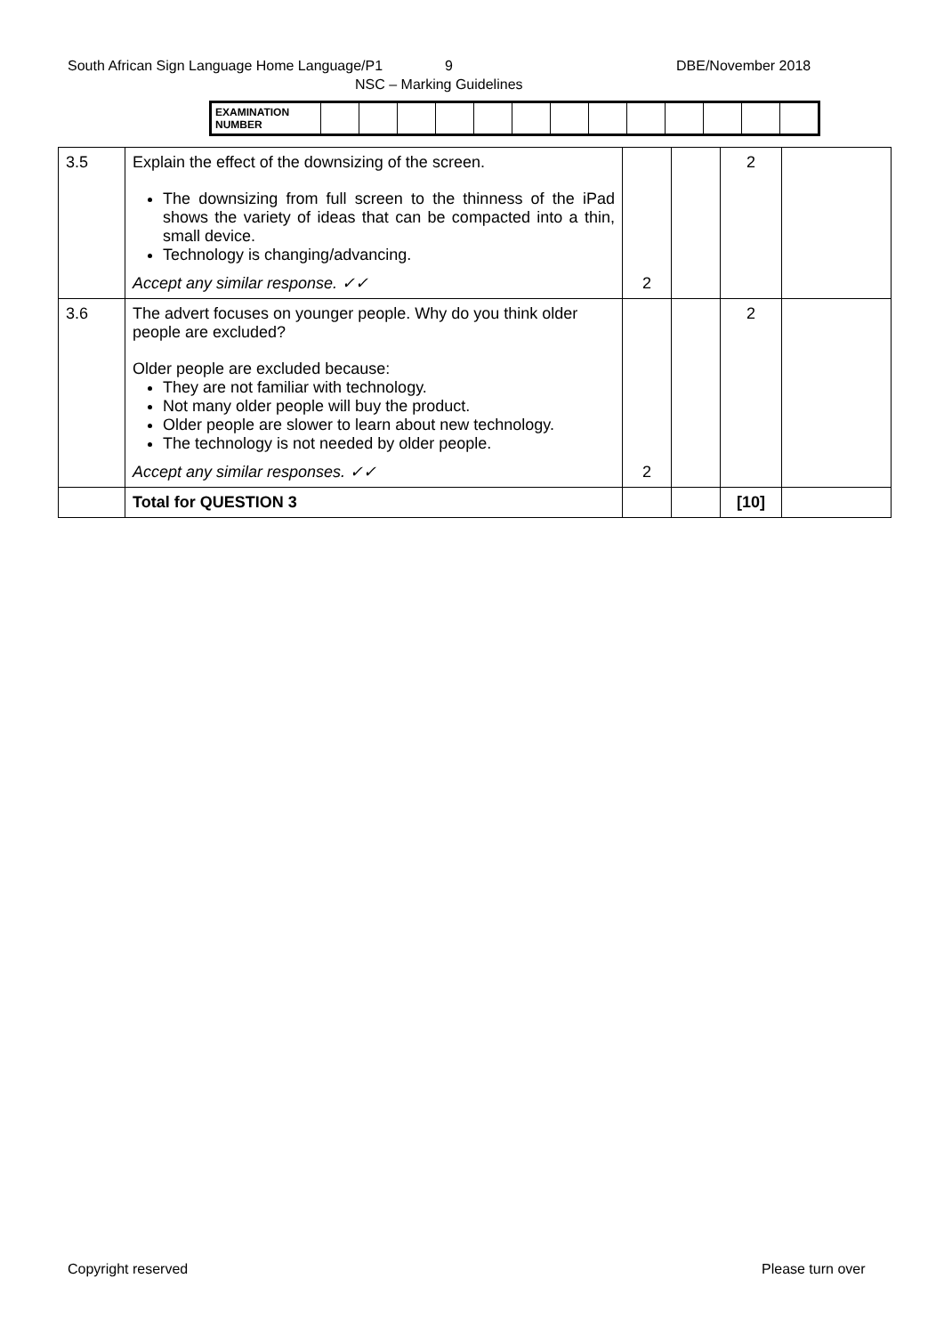South African Sign Language Home Language/P1 9 DBE/November 2018
NSC – Marking Guidelines
| EXAMINATION NUMBER | | | | | | | | | | | | | |
| 3.5 | Explain the effect of the downsizing of the screen. The downsizing from full screen to the thinness of the iPad shows the variety of ideas that can be compacted into a thin, small device. Technology is changing/advancing. Accept any similar response. ✓✓ | 2 | | 2 | |
| 3.6 | The advert focuses on younger people. Why do you think older people are excluded? Older people are excluded because: They are not familiar with technology. Not many older people will buy the product. Older people are slower to learn about new technology. The technology is not needed by older people. Accept any similar responses. ✓✓ | 2 | | 2 | |
| | Total for QUESTION 3 | | | [10] | |
Copyright reserved Please turn over